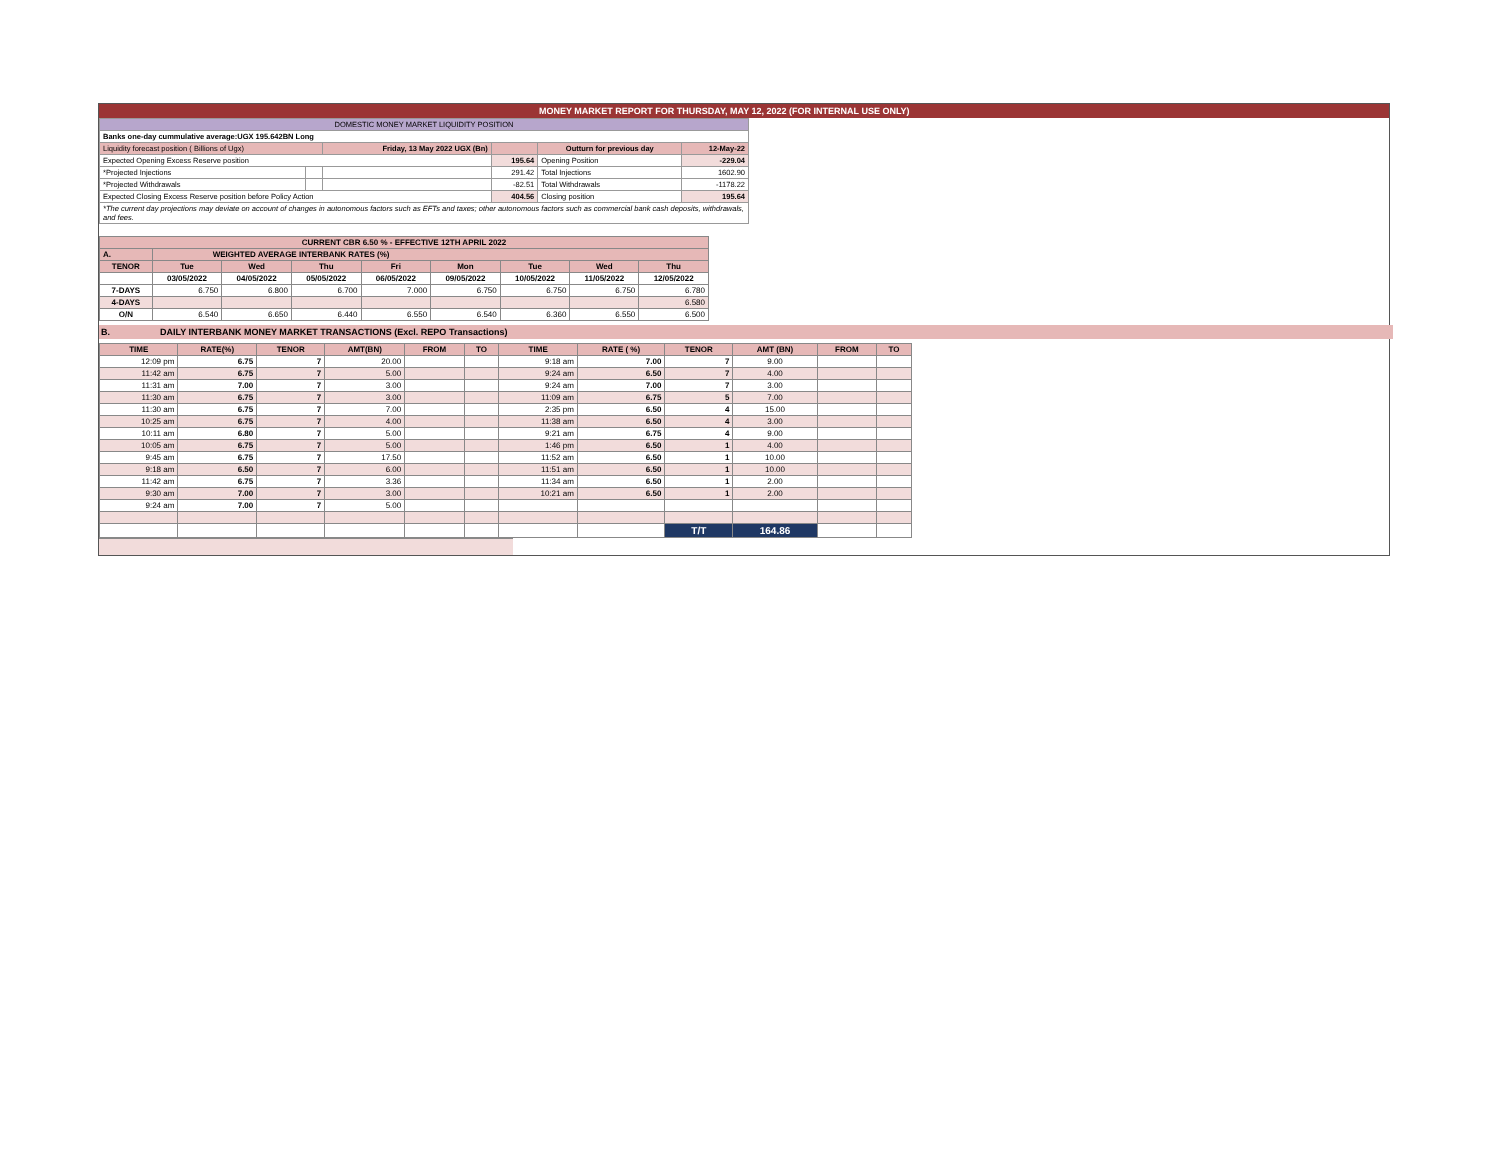MONEY MARKET REPORT FOR THURSDAY, MAY 12, 2022 (FOR INTERNAL USE ONLY)
| DOMESTIC MONEY MARKET LIQUIDITY POSITION | | | | | |
| Banks one-day cummulative average:UGX 195.642BN Long | | | | | |
| Liquidity forecast position ( Billions of Ugx) | | Friday, 13 May 2022 UGX (Bn) | | Outturn for previous day | 12-May-22 |
| Expected Opening Excess Reserve position | | | 195.64 | Opening Position | -229.04 |
| *Projected Injections | | | 291.42 | Total Injections | 1602.90 |
| *Projected Withdrawals | | | -82.51 | Total Withdrawals | -1178.22 |
| Expected Closing Excess Reserve position before Policy Action | | | 404.56 | Closing position | 195.64 |
| *The current day projections may deviate on account of changes in autonomous factors such as EFTs and taxes; other autonomous factors such as commercial bank cash deposits, withdrawals, and fees. | | | | | |
| CURRENT CBR 6.50 % - EFFECTIVE 12TH APRIL 2022 | | | | | | | | |
| A. | WEIGHTED AVERAGE INTERBANK RATES (%) | | | | | | | |
| TENOR | Tue | Wed | Thu | Fri | Mon | Tue | Wed | Thu |
| | 03/05/2022 | 04/05/2022 | 05/05/2022 | 06/05/2022 | 09/05/2022 | 10/05/2022 | 11/05/2022 | 12/05/2022 |
| 7-DAYS | 6.750 | 6.800 | 6.700 | 7.000 | 6.750 | 6.750 | 6.750 | 6.780 |
| 4-DAYS | | | | | | | | 6.580 |
| O/N | 6.540 | 6.650 | 6.440 | 6.550 | 6.540 | 6.360 | 6.550 | 6.500 |
B. DAILY INTERBANK MONEY MARKET TRANSACTIONS (Excl. REPO Transactions)
| TIME | RATE(%) | TENOR | AMT(BN) | FROM | TO | TIME | RATE ( %) | TENOR | AMT (BN) | FROM | TO |
| 12:09 pm | 6.75 | 7 | 20.00 | | | 9:18 am | 7.00 | 7 | 9.00 | | |
| 11:42 am | 6.75 | 7 | 5.00 | | | 9:24 am | 6.50 | 7 | 4.00 | | |
| 11:31 am | 7.00 | 7 | 3.00 | | | 9:24 am | 7.00 | 7 | 3.00 | | |
| 11:30 am | 6.75 | 7 | 3.00 | | | 11:09 am | 6.75 | 5 | 7.00 | | |
| 11:30 am | 6.75 | 7 | 7.00 | | | 2:35 pm | 6.50 | 4 | 15.00 | | |
| 10:25 am | 6.75 | 7 | 4.00 | | | 11:38 am | 6.50 | 4 | 3.00 | | |
| 10:11 am | 6.80 | 7 | 5.00 | | | 9:21 am | 6.75 | 4 | 9.00 | | |
| 10:05 am | 6.75 | 7 | 5.00 | | | 1:46 pm | 6.50 | 1 | 4.00 | | |
| 9:45 am | 6.75 | 7 | 17.50 | | | 11:52 am | 6.50 | 1 | 10.00 | | |
| 9:18 am | 6.50 | 7 | 6.00 | | | 11:51 am | 6.50 | 1 | 10.00 | | |
| 11:42 am | 6.75 | 7 | 3.36 | | | 11:34 am | 6.50 | 1 | 2.00 | | |
| 9:30 am | 7.00 | 7 | 3.00 | | | 10:21 am | 6.50 | 1 | 2.00 | | |
| 9:24 am | 7.00 | 7 | 5.00 | | | | | | | | |
| | | | | | | | | T/T | 164.86 | | |